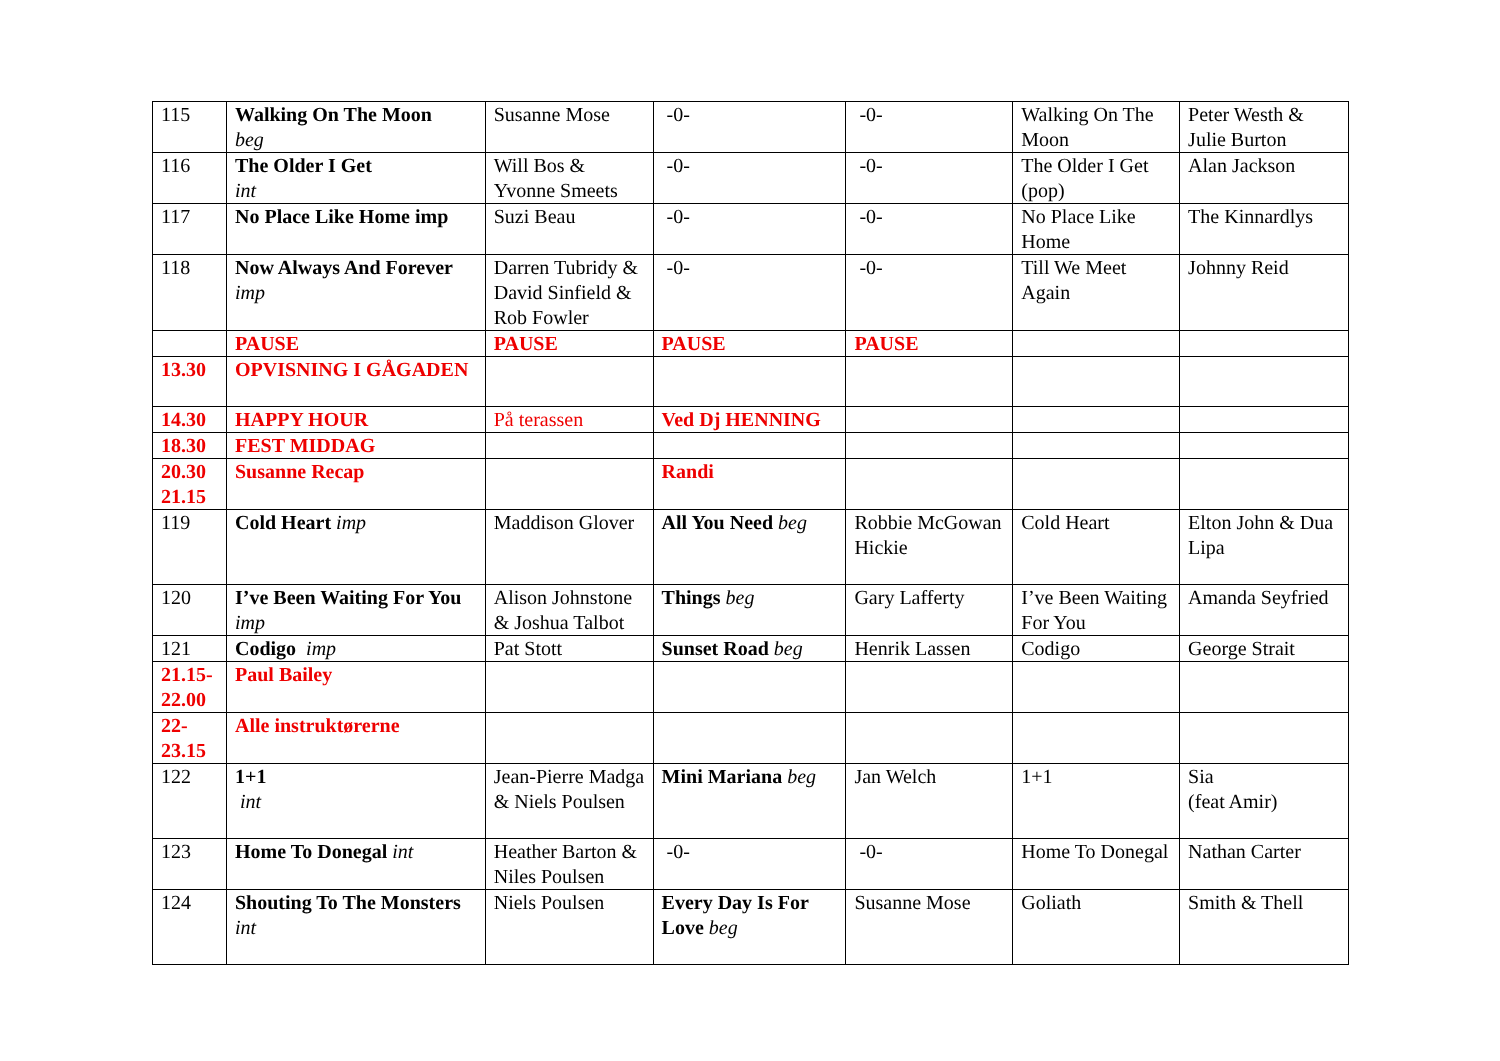| 115 | Walking On The Moon beg | Susanne Mose | -0- | -0- | Walking On The Moon | Peter Westh & Julie Burton |
| 116 | The Older I Get int | Will Bos & Yvonne Smeets | -0- | -0- | The Older I Get (pop) | Alan Jackson |
| 117 | No Place Like Home imp | Suzi Beau | -0- | -0- | No Place Like Home | The Kinnardlys |
| 118 | Now Always And Forever imp | Darren Tubridy & David Sinfield & Rob Fowler | -0- | -0- | Till We Meet Again | Johnny Reid |
| | PAUSE | PAUSE | PAUSE | PAUSE | | |
| 13.30 | OPVISNING I GÅGADEN | | | | | |
| 14.30 | HAPPY HOUR | På terassen | Ved Dj HENNING | | | |
| 18.30 | FEST MIDDAG | | | | | |
| 20.30 21.15 | Susanne Recap | | Randi | | | |
| 119 | Cold Heart imp | Maddison Glover | All You Need beg | Robbie McGowan Hickie | Cold Heart | Elton John & Dua Lipa |
| 120 | I’ve Been Waiting For You imp | Alison Johnstone & Joshua Talbot | Things beg | Gary Lafferty | I’ve Been Waiting For You | Amanda Seyfried |
| 121 | Codigo imp | Pat Stott | Sunset Road beg | Henrik Lassen | Codigo | George Strait |
| 21.15-22.00 | Paul Bailey | | | | | |
| 22-23.15 | Alle instruktørerne | | | | | |
| 122 | 1+1 int | Jean-Pierre Madga & Niels Poulsen | Mini Mariana beg | Jan Welch | 1+1 | Sia (feat Amir) |
| 123 | Home To Donegal int | Heather Barton & Niles Poulsen | -0- | -0- | Home To Donegal | Nathan Carter |
| 124 | Shouting To The Monsters int | Niels Poulsen | Every Day Is For Love beg | Susanne Mose | Goliath | Smith & Thell |